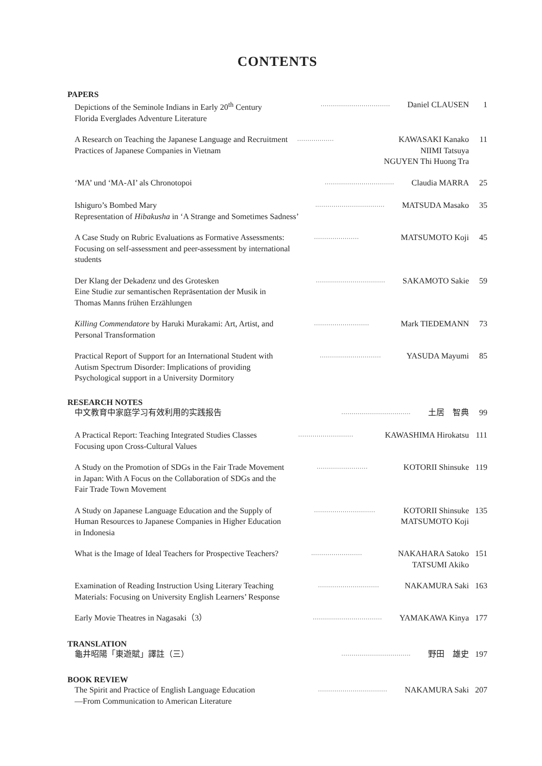CONTENTS
PAPERS
Depictions of the Seminole Indians in Early 20<sup>th</sup> Century
Florida Everglades Adventure Literature
··································
Daniel CLAUSEN 1
A Research on Teaching the Japanese Language and Recruitment
Practices of Japanese Companies in Vietnam
··················
KAWASAKI Kanako
NIIMI Tatsuya
NGUYEN Thi Huong Tra
11
‘MA’ und ‘MA-AI’ als Chronotopoi
··································
Claudia MARRA 25
Ishiguro’s Bombed Mary
Representation of Hibakusha in ‘A Strange and Sometimes Sadness’
··································
MATSUDA Masako 35
A Case Study on Rubric Evaluations as Formative Assessments:
Focusing on self-assessment and peer-assessment by international
students
······················
MATSUMOTO Koji 45
Der Klang der Dekadenz und des Grotesken
Eine Studie zur semantischen Repräsentation der Musik in
Thomas Manns frühen Erzählungen
··································
SAKAMOTO Sakie 59
Killing Commendatore by Haruki Murakami: Art, Artist, and
Personal Transformation
···························
Mark TIEDEMANN 73
Practical Report of Support for an International Student with
Autism Spectrum Disorder: Implications of providing
Psychological support in a University Dormitory
······························
YASUDA Mayumi 85
RESEARCH NOTES
中文教育中家庭学习有效利用的实践报告
··································
土居　智典 99
A Practical Report: Teaching Integrated Studies Classes
Focusing upon Cross-Cultural Values
···························
KAWASHIMA Hirokatsu 111
A Study on the Promotion of SDGs in the Fair Trade Movement
in Japan: With A Focus on the Collaboration of SDGs and the
Fair Trade Town Movement
·························
KOTORII Shinsuke 119
A Study on Japanese Language Education and the Supply of
Human Resources to Japanese Companies in Higher Education
in Indonesia
······························
KOTORII Shinsuke
MATSUMOTO Koji
135
What is the Image of Ideal Teachers for Prospective Teachers?
·························
NAKAHARA Satoko
TATSUMI Akiko
151
Examination of Reading Instruction Using Literary Teaching
Materials: Focusing on University English Learners’ Response
······························
NAKAMURA Saki 163
Early Movie Theatres in Nagasaki（3）
··································
YAMAKAWA Kinya 177
TRANSLATION
龜井昭陽「東遊賦」譯註（三）
··································
野田　雄史 197
BOOK REVIEW
The Spirit and Practice of English Language Education
―From Communication to American Literature
··································
NAKAMURA Saki 207